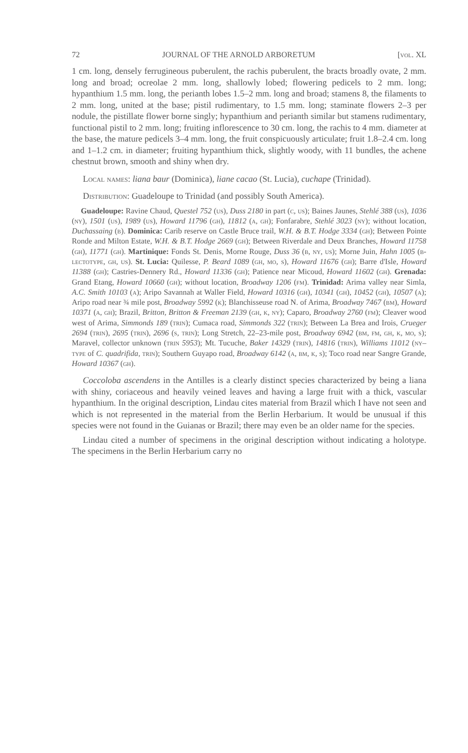72 JOURNAL OF THE ARNOLD ARBORETUM [vol. XL
1 cm. long, densely ferrugineous puberulent, the rachis puberulent, the bracts broadly ovate, 2 mm. long and broad; ocreolae 2 mm. long, shallowly lobed; flowering pedicels to 2 mm. long; hypanthium 1.5 mm. long, the perianth lobes 1.5–2 mm. long and broad; stamens 8, the filaments to 2 mm. long, united at the base; pistil rudimentary, to 1.5 mm. long; staminate flowers 2–3 per nodule, the pistillate flower borne singly; hypanthium and perianth similar but stamens rudimentary, functional pistil to 2 mm. long; fruiting inflorescence to 30 cm. long, the rachis to 4 mm. diameter at the base, the mature pedicels 3–4 mm. long, the fruit conspicuously articulate; fruit 1.8–2.4 cm. long and 1–1.2 cm. in diameter; fruiting hypanthium thick, slightly woody, with 11 bundles, the achene chestnut brown, smooth and shiny when dry.
Local names: liana baur (Dominica), liane cacao (St. Lucia), cuchape (Trinidad).
Distribution: Guadeloupe to Trinidad (and possibly South America).
Guadeloupe: Ravine Chaud, Questel 752 (us), Duss 2180 in part (c, us); Baines Jaunes, Stehlé 388 (us), 1036 (ny), 1501 (us), 1989 (us), Howard 11796 (gh), 11812 (a, gh); Fonfarabre, Stehlé 3023 (ny); without location, Duchassaing (b). Dominica: Carib reserve on Castle Bruce trail, W.H. & B.T. Hodge 3334 (gh); Between Pointe Ronde and Milton Estate, W.H. & B.T. Hodge 2669 (gh); Between Riverdale and Deux Branches, Howard 11758 (gh), 11771 (gh). Martinique: Fonds St. Denis, Morne Rouge, Duss 36 (b, ny, us); Morne Juin, Hahn 1005 (b-lectotype, gh, us). St. Lucia: Quilesse, P. Beard 1089 (gh, mo, s), Howard 11676 (gh); Barre d'Isle, Howard 11388 (gh); Castries-Dennery Rd., Howard 11336 (gh); Patience near Micoud, Howard 11602 (gh). Grenada: Grand Etang, Howard 10660 (gh); without location, Broadway 1206 (fm). Trinidad: Arima valley near Simla, A.C. Smith 10103 (a); Aripo Savannah at Waller Field, Howard 10316 (gh), 10341 (gh), 10452 (gh), 10507 (a); Aripo road near ¾ mile post, Broadway 5992 (k); Blanchisseuse road N. of Arima, Broadway 7467 (bm), Howard 10371 (a, gh); Brazil, Britton, Britton & Freeman 2139 (gh, k, ny); Caparo, Broadway 2760 (fm); Cleaver wood west of Arima, Simmonds 189 (trin); Cumaca road, Simmonds 322 (trin); Between La Brea and Irois, Crueger 2694 (trin), 2695 (trin), 2696 (s, trin); Long Stretch, 22–23-mile post, Broadway 6942 (bm, fm, gh, k, mo, s); Maravel, collector unknown (trin 5953); Mt. Tucuche, Baker 14329 (trin), 14816 (trin), Williams 11012 (ny–type of C. quadrifida, trin); Southern Guyapo road, Broadway 6142 (a, bm, k, s); Toco road near Sangre Grande, Howard 10367 (gh).
Coccoloba ascendens in the Antilles is a clearly distinct species characterized by being a liana with shiny, coriaceous and heavily veined leaves and having a large fruit with a thick, vascular hypanthium. In the original description, Lindau cites material from Brazil which I have not seen and which is not represented in the material from the Berlin Herbarium. It would be unusual if this species were not found in the Guianas or Brazil; there may even be an older name for the species.
Lindau cited a number of specimens in the original description without indicating a holotype. The specimens in the Berlin Herbarium carry no